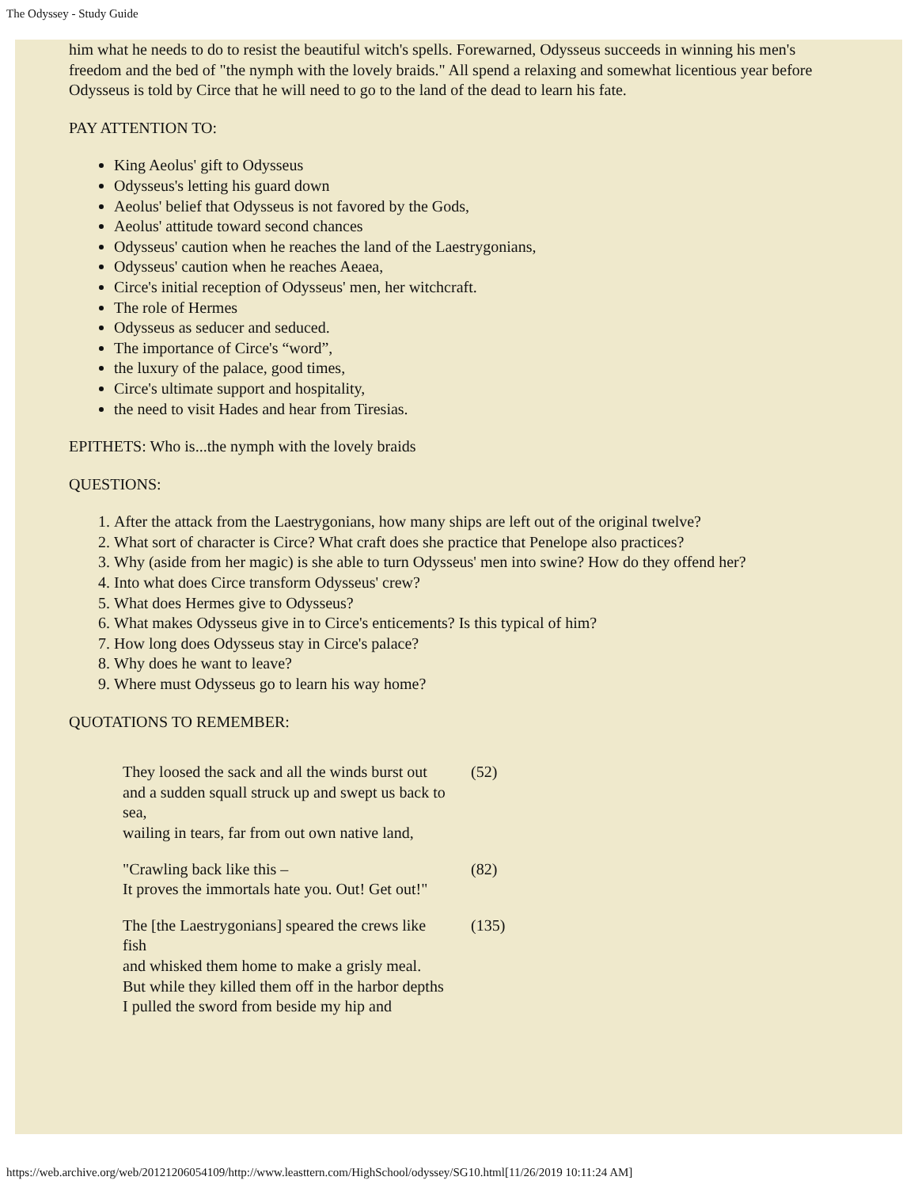The Odyssey - Study Guide
him what he needs to do to resist the beautiful witch's spells. Forewarned, Odysseus succeeds in winning his men's freedom and the bed of "the nymph with the lovely braids." All spend a relaxing and somewhat licentious year before Odysseus is told by Circe that he will need to go to the land of the dead to learn his fate.
PAY ATTENTION TO:
King Aeolus' gift to Odysseus
Odysseus's letting his guard down
Aeolus' belief that Odysseus is not favored by the Gods,
Aeolus' attitude toward second chances
Odysseus' caution when he reaches the land of the Laestrygonians,
Odysseus' caution when he reaches Aeaea,
Circe's initial reception of Odysseus' men, her witchcraft.
The role of Hermes
Odysseus as seducer and seduced.
The importance of Circe's “word”,
the luxury of the palace, good times,
Circe's ultimate support and hospitality,
the need to visit Hades and hear from Tiresias.
EPITHETS: Who is...the nymph with the lovely braids
QUESTIONS:
1. After the attack from the Laestrygonians, how many ships are left out of the original twelve?
2. What sort of character is Circe? What craft does she practice that Penelope also practices?
3. Why (aside from her magic) is she able to turn Odysseus' men into swine? How do they offend her?
4. Into what does Circe transform Odysseus' crew?
5. What does Hermes give to Odysseus?
6. What makes Odysseus give in to Circe's enticements? Is this typical of him?
7. How long does Odysseus stay in Circe's palace?
8. Why does he want to leave?
9. Where must Odysseus go to learn his way home?
QUOTATIONS TO REMEMBER:
| They loosed the sack and all the winds burst out and a sudden squall struck up and swept us back to sea, wailing in tears, far from out own native land, | (52) |
| "Crawling back like this – It proves the immortals hate you. Out! Get out!" | (82) |
| The [the Laestrygonians] speared the crews like fish and whisked them home to make a grisly meal. But while they killed them off in the harbor depths I pulled the sword from beside my hip and | (135) |
https://web.archive.org/web/20121206054109/http://www.leasttern.com/HighSchool/odyssey/SG10.html[11/26/2019 10:11:24 AM]